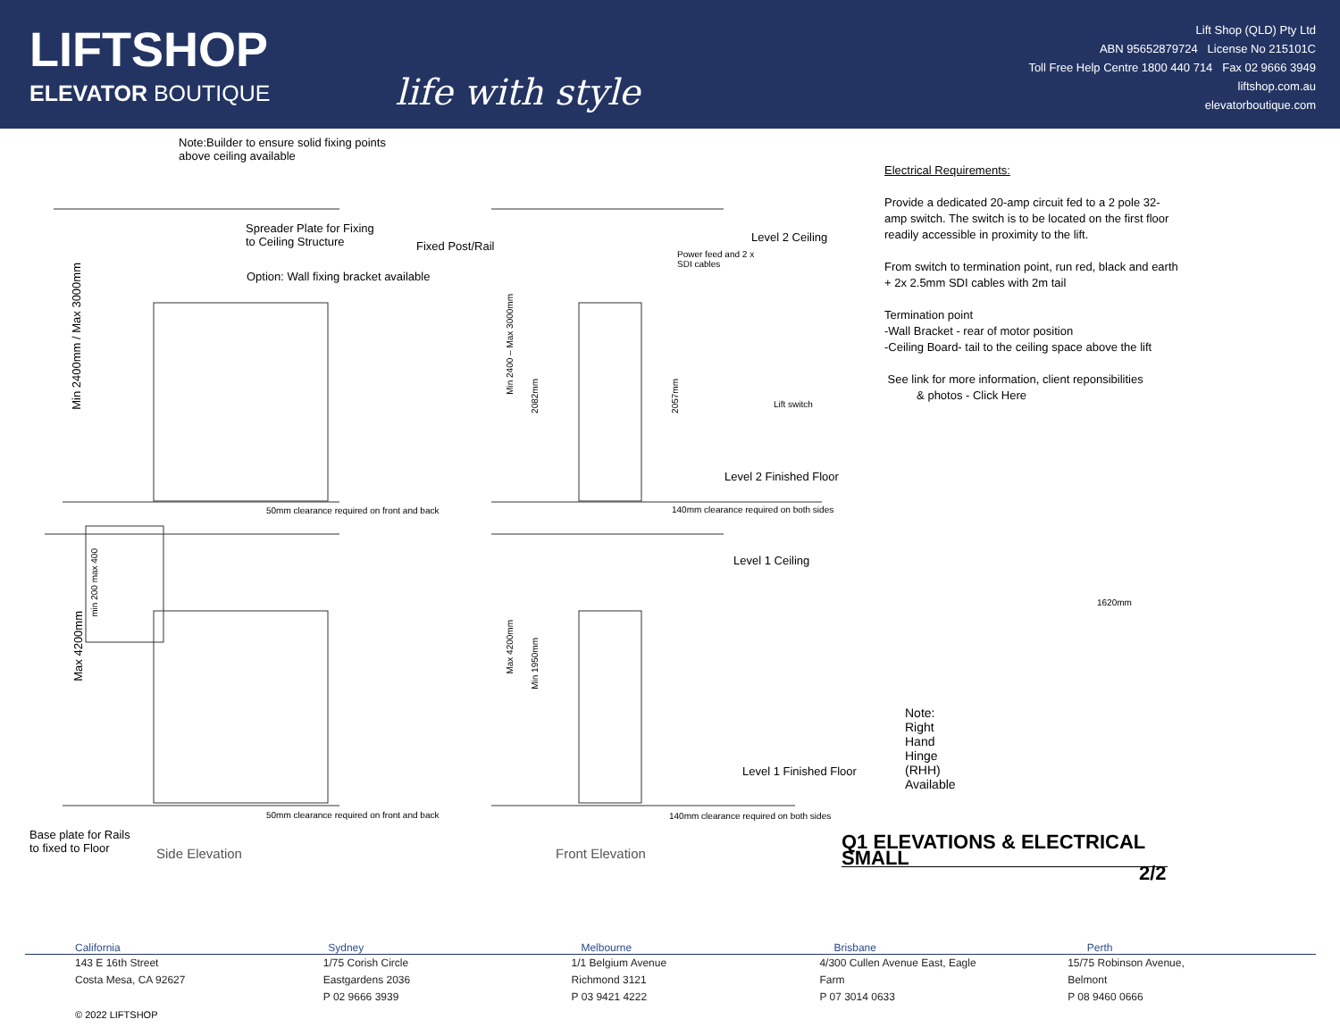LIFTSHOP
ELEVATOR BOUTIQUE
life with style
Lift Shop (QLD) Pty Ltd
ABN 95652879724 License No 215101C
Toll Free Help Centre 1800 440 714 Fax 02 9666 3949
liftshop.com.au
elevatorboutique.com
Note:Builder to ensure solid fixing points
above ceiling available
Spreader Plate for Fixing
to Ceiling Structure
Fixed Post/Rail
Option: Wall fixing bracket available
Level 2 Ceiling
Power feed and 2 x
SDI cables
Min 2400mm / Max 3000mm
Min 2400 – Max 3000mm
2082mm
2057mm
Lift switch
Level 2 Finished Floor
50mm clearance required on front and back
140mm clearance required on both sides
Level 1 Ceiling
min 200 max 400
Max 4200mm
Max 4200mm
Min 1950mm
Level 1 Finished Floor
50mm clearance required on front and back
140mm clearance required on both sides
Base plate for Rails
to fixed to Floor
Side Elevation Front Elevation
Note: Right Hand Hinge (RHH) Available
1620mm
Electrical Requirements:
Provide a dedicated 20-amp circuit fed to a 2 pole 32-amp switch. The switch is to be located on the first floor readily accessible in proximity to the lift.
From switch to termination point, run red, black and earth + 2x 2.5mm SDI cables with 2m tail
Termination point
-Wall Bracket - rear of motor position
-Ceiling Board- tail to the ceiling space above the lift
See link for more information, client reponsibilities
& photos - Click Here
Q1 ELEVATIONS & ELECTRICAL SMALL
2/2
California Sydney Melbourne Brisbane Perth
143 E 16th Street
Costa Mesa, CA 92627
1/75 Corish Circle
Eastgardens 2036
P 02 9666 3939
1/1 Belgium Avenue
Richmond 3121
P 03 9421 4222
4/300 Cullen Avenue East, Eagle
Farm
P 07 3014 0633
15/75 Robinson Avenue,
Belmont
P 08 9460 0666
© 2022 LIFTSHOP